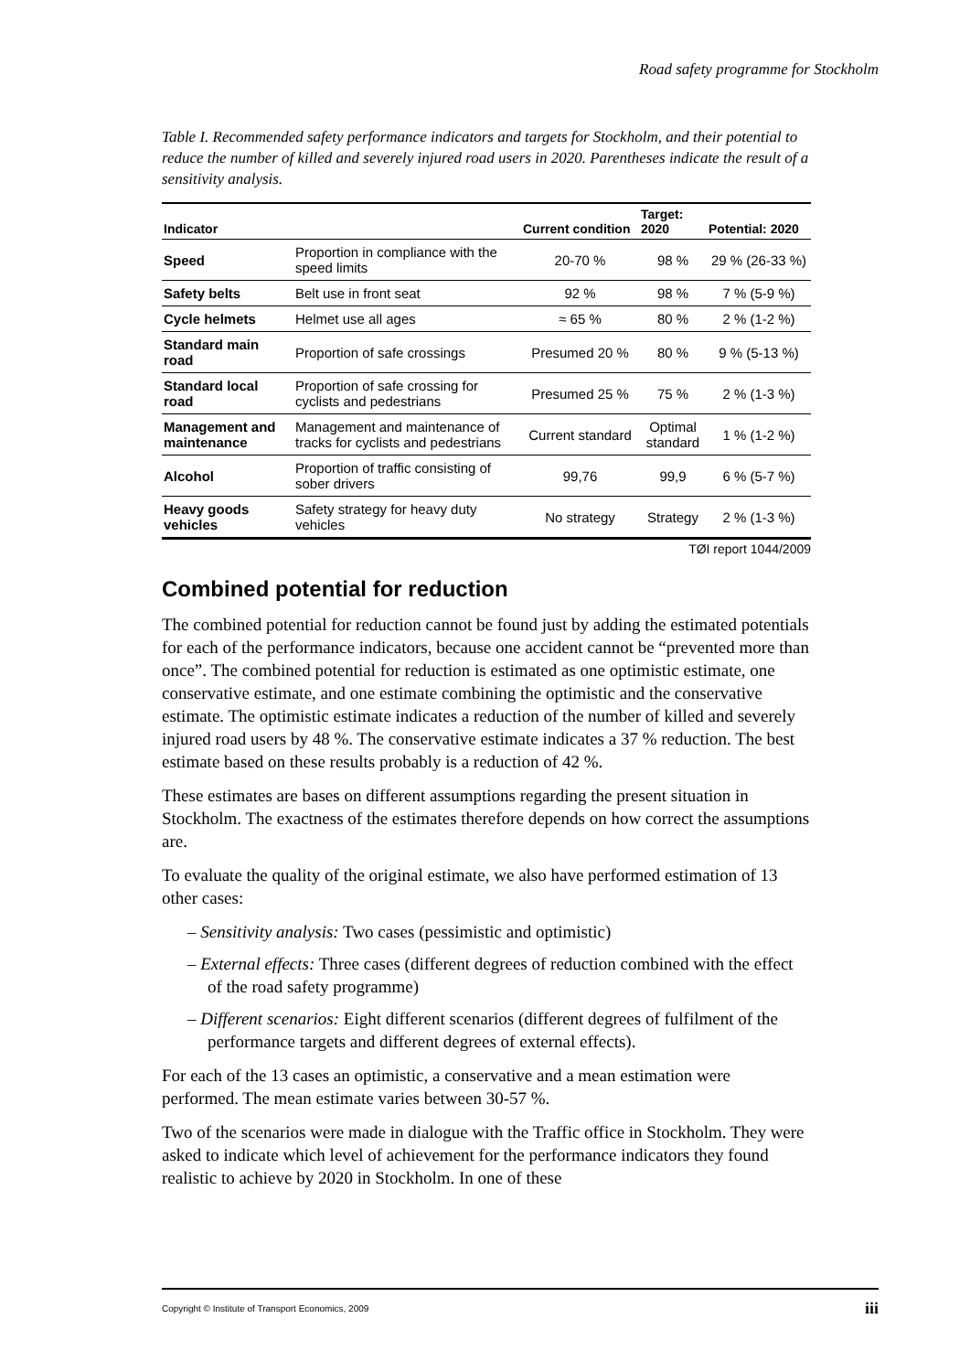Road safety programme for Stockholm
Table I. Recommended safety performance indicators and targets for Stockholm, and their potential to reduce the number of killed and severely injured road users in 2020. Parentheses indicate the result of a sensitivity analysis.
| Indicator | | Current condition | Target: 2020 | Potential: 2020 |
| --- | --- | --- | --- | --- |
| Speed | Proportion in compliance with the speed limits | 20-70 % | 98 % | 29 % (26-33 %) |
| Safety belts | Belt use in front seat | 92 % | 98 % | 7 % (5-9 %) |
| Cycle helmets | Helmet use all ages | ≈ 65 % | 80 % | 2 % (1-2 %) |
| Standard main road | Proportion of safe crossings | Presumed 20 % | 80 % | 9 % (5-13 %) |
| Standard local road | Proportion of safe crossing for cyclists and pedestrians | Presumed 25 % | 75 % | 2 % (1-3 %) |
| Management and maintenance | Management and maintenance of tracks for cyclists and pedestrians | Current standard | Optimal standard | 1 % (1-2 %) |
| Alcohol | Proportion of traffic consisting of sober drivers | 99,76 | 99,9 | 6 % (5-7 %) |
| Heavy goods vehicles | Safety strategy for heavy duty vehicles | No strategy | Strategy | 2 % (1-3 %) |
TØI report 1044/2009
Combined potential for reduction
The combined potential for reduction cannot be found just by adding the estimated potentials for each of the performance indicators, because one accident cannot be “prevented more than once”. The combined potential for reduction is estimated as one optimistic estimate, one conservative estimate, and one estimate combining the optimistic and the conservative estimate. The optimistic estimate indicates a reduction of the number of killed and severely injured road users by 48 %. The conservative estimate indicates a 37 % reduction. The best estimate based on these results probably is a reduction of 42 %.
These estimates are bases on different assumptions regarding the present situation in Stockholm. The exactness of the estimates therefore depends on how correct the assumptions are.
To evaluate the quality of the original estimate, we also have performed estimation of 13 other cases:
– Sensitivity analysis: Two cases (pessimistic and optimistic)
– External effects: Three cases (different degrees of reduction combined with the effect of the road safety programme)
– Different scenarios: Eight different scenarios (different degrees of fulfilment of the performance targets and different degrees of external effects).
For each of the 13 cases an optimistic, a conservative and a mean estimation were performed. The mean estimate varies between 30-57 %.
Two of the scenarios were made in dialogue with the Traffic office in Stockholm. They were asked to indicate which level of achievement for the performance indicators they found realistic to achieve by 2020 in Stockholm. In one of these
Copyright © Institute of Transport Economics, 2009 iii